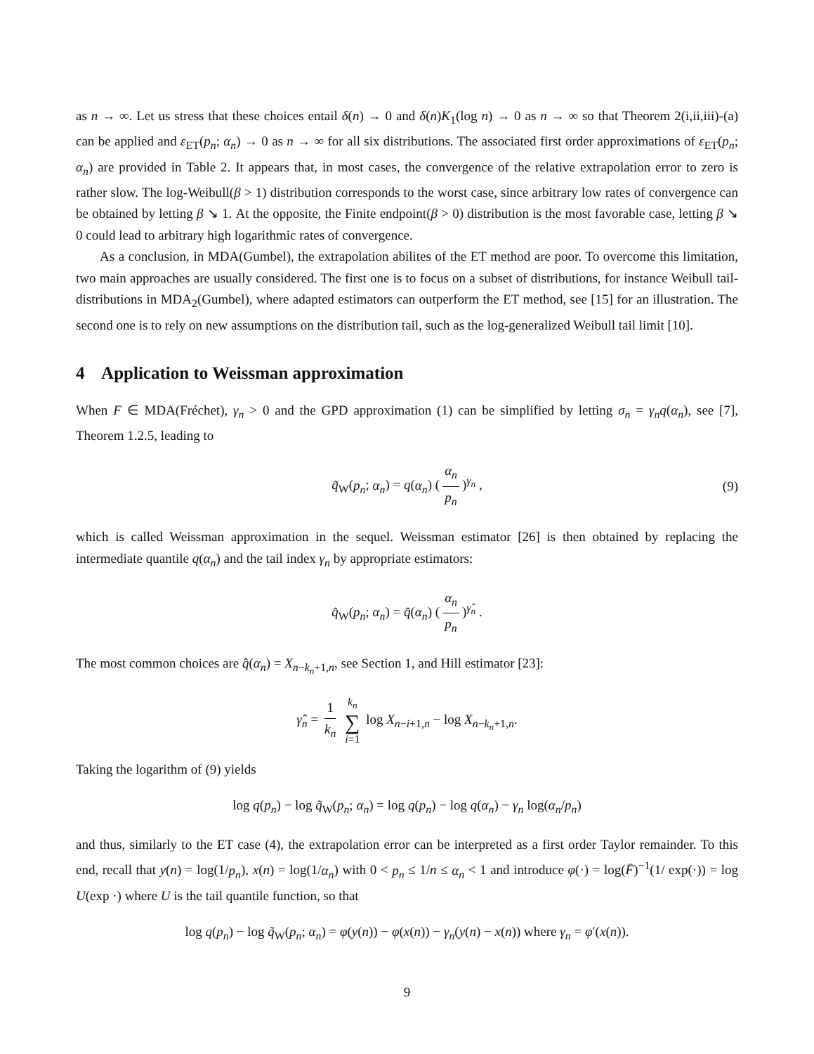as n → ∞. Let us stress that these choices entail δ(n) → 0 and δ(n)K<sub>1</sub>(log n) → 0 as n → ∞ so that Theorem 2(i,ii,iii)-(a) can be applied and ε<sub>ET</sub>(p<sub>n</sub>; α<sub>n</sub>) → 0 as n → ∞ for all six distributions. The associated first order approximations of ε<sub>ET</sub>(p<sub>n</sub>; α<sub>n</sub>) are provided in Table 2. It appears that, in most cases, the convergence of the relative extrapolation error to zero is rather slow. The log-Weibull(β > 1) distribution corresponds to the worst case, since arbitrary low rates of convergence can be obtained by letting β ↘ 1. At the opposite, the Finite endpoint(β > 0) distribution is the most favorable case, letting β ↘ 0 could lead to arbitrary high logarithmic rates of convergence.
As a conclusion, in MDA(Gumbel), the extrapolation abilites of the ET method are poor. To overcome this limitation, two main approaches are usually considered. The first one is to focus on a subset of distributions, for instance Weibull tail-distributions in MDA<sub>2</sub>(Gumbel), where adapted estimators can outperform the ET method, see [15] for an illustration. The second one is to rely on new assumptions on the distribution tail, such as the log-generalized Weibull tail limit [10].
4 Application to Weissman approximation
When F ∈ MDA(Fréchet), γ<sub>n</sub> > 0 and the GPD approximation (1) can be simplified by letting σ<sub>n</sub> = γ<sub>n</sub>q(α<sub>n</sub>), see [7], Theorem 1.2.5, leading to
q̃<sub>W</sub>(p<sub>n</sub>; α<sub>n</sub>) = q(α<sub>n</sub>) (α<sub>n</sub> p<sub>n</sub>)<sup>γ<sub>n</sub></sup> , (9)
which is called Weissman approximation in the sequel. Weissman estimator [26] is then obtained by replacing the intermediate quantile q(α<sub>n</sub>) and the tail index γ<sub>n</sub> by appropriate estimators:
q̂<sub>W</sub>(p<sub>n</sub>; α<sub>n</sub>) = q̂(α<sub>n</sub>) (α<sub>n</sub> p<sub>n</sub>)<sup>γ̂<sub>n</sub></sup> .
The most common choices are q̂(α<sub>n</sub>) = X<sub>n−k<sub>n</sub>+1,n</sub>, see Section 1, and Hill estimator [23]:
γ̂<sub>n</sub> = 1 k<sub>n</sub> k<sub>n</sub> ∑ i=1 log X<sub>n−i+1,n</sub> − log X<sub>n−k<sub>n</sub>+1,n</sub>.
Taking the logarithm of (9) yields
log q(p<sub>n</sub>) − log q̃<sub>W</sub>(p<sub>n</sub>; α<sub>n</sub>) = log q(p<sub>n</sub>) − log q(α<sub>n</sub>) − γ<sub>n</sub> log(α<sub>n</sub>/p<sub>n</sub>)
and thus, similarly to the ET case (4), the extrapolation error can be interpreted as a first order Taylor remainder. To this end, recall that y(n) = log(1/p<sub>n</sub>), x(n) = log(1/α<sub>n</sub>) with 0 < p<sub>n</sub> ≤ 1/n ≤ α<sub>n</sub> < 1 and introduce φ(·) = log(F̄)<sup>−1</sup>(1/ exp(·)) = log U(exp ·) where U is the tail quantile function, so that
log q(p<sub>n</sub>) − log q̃<sub>W</sub>(p<sub>n</sub>; α<sub>n</sub>) = φ(y(n)) − φ(x(n)) − γ<sub>n</sub>(y(n) − x(n)) where γ<sub>n</sub> = φ′(x(n)).
9